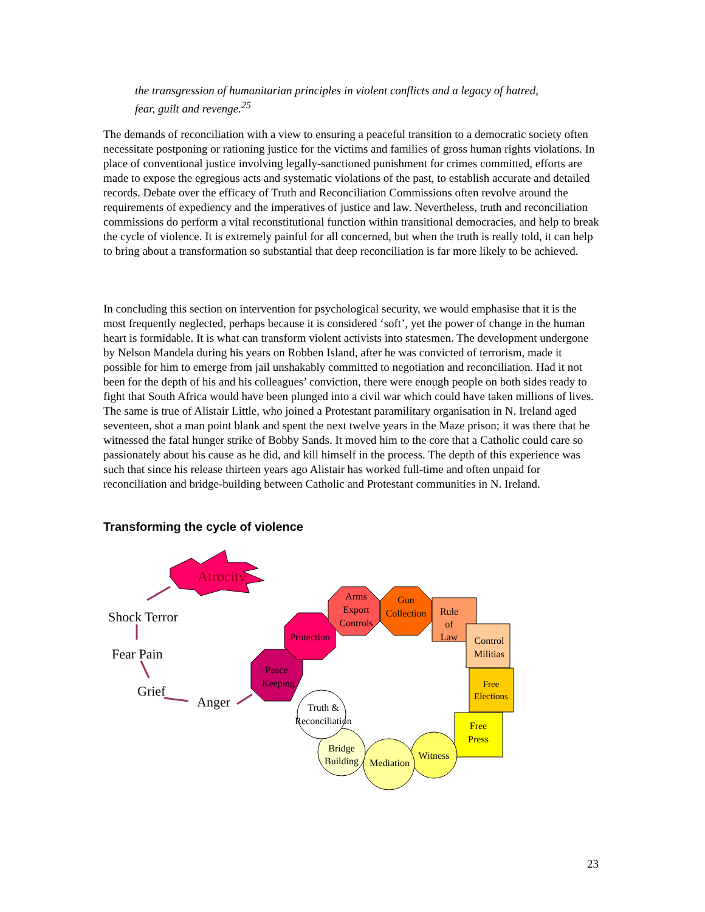the transgression of humanitarian principles in violent conflicts and a legacy of hatred, fear, guilt and revenge.<sup>25</sup>
The demands of reconciliation with a view to ensuring a peaceful transition to a democratic society often necessitate postponing or rationing justice for the victims and families of gross human rights violations. In place of conventional justice involving legally-sanctioned punishment for crimes committed, efforts are made to expose the egregious acts and systematic violations of the past, to establish accurate and detailed records. Debate over the efficacy of Truth and Reconciliation Commissions often revolve around the requirements of expediency and the imperatives of justice and law. Nevertheless, truth and reconciliation commissions do perform a vital reconstitutional function within transitional democracies, and help to break the cycle of violence. It is extremely painful for all concerned, but when the truth is really told, it can help to bring about a transformation so substantial that deep reconciliation is far more likely to be achieved.
In concluding this section on intervention for psychological security, we would emphasise that it is the most frequently neglected, perhaps because it is considered ‘soft’, yet the power of change in the human heart is formidable. It is what can transform violent activists into statesmen. The development undergone by Nelson Mandela during his years on Robben Island, after he was convicted of terrorism, made it possible for him to emerge from jail unshakably committed to negotiation and reconciliation. Had it not been for the depth of his and his colleagues’ conviction, there were enough people on both sides ready to fight that South Africa would have been plunged into a civil war which could have taken millions of lives. The same is true of Alistair Little, who joined a Protestant paramilitary organisation in N. Ireland aged seventeen, shot a man point blank and spent the next twelve years in the Maze prison; it was there that he witnessed the fatal hunger strike of Bobby Sands. It moved him to the core that a Catholic could care so passionately about his cause as he did, and kill himself in the process. The depth of this experience was such that since his release thirteen years ago Alistair has worked full-time and often unpaid for reconciliation and bridge-building between Catholic and Protestant communities in N. Ireland.
Transforming the cycle of violence
Atrocity
Shock Terror
Fear Pain
Grief
Anger
Peace
Keeping
Protection
Arms
Export
Controls
Gun
Collection
Rule
of
Law
Control
Militias
Free
Elections
Free
Press
Witness
Mediation
Bridge
Building
Truth &
Reconciliation
23